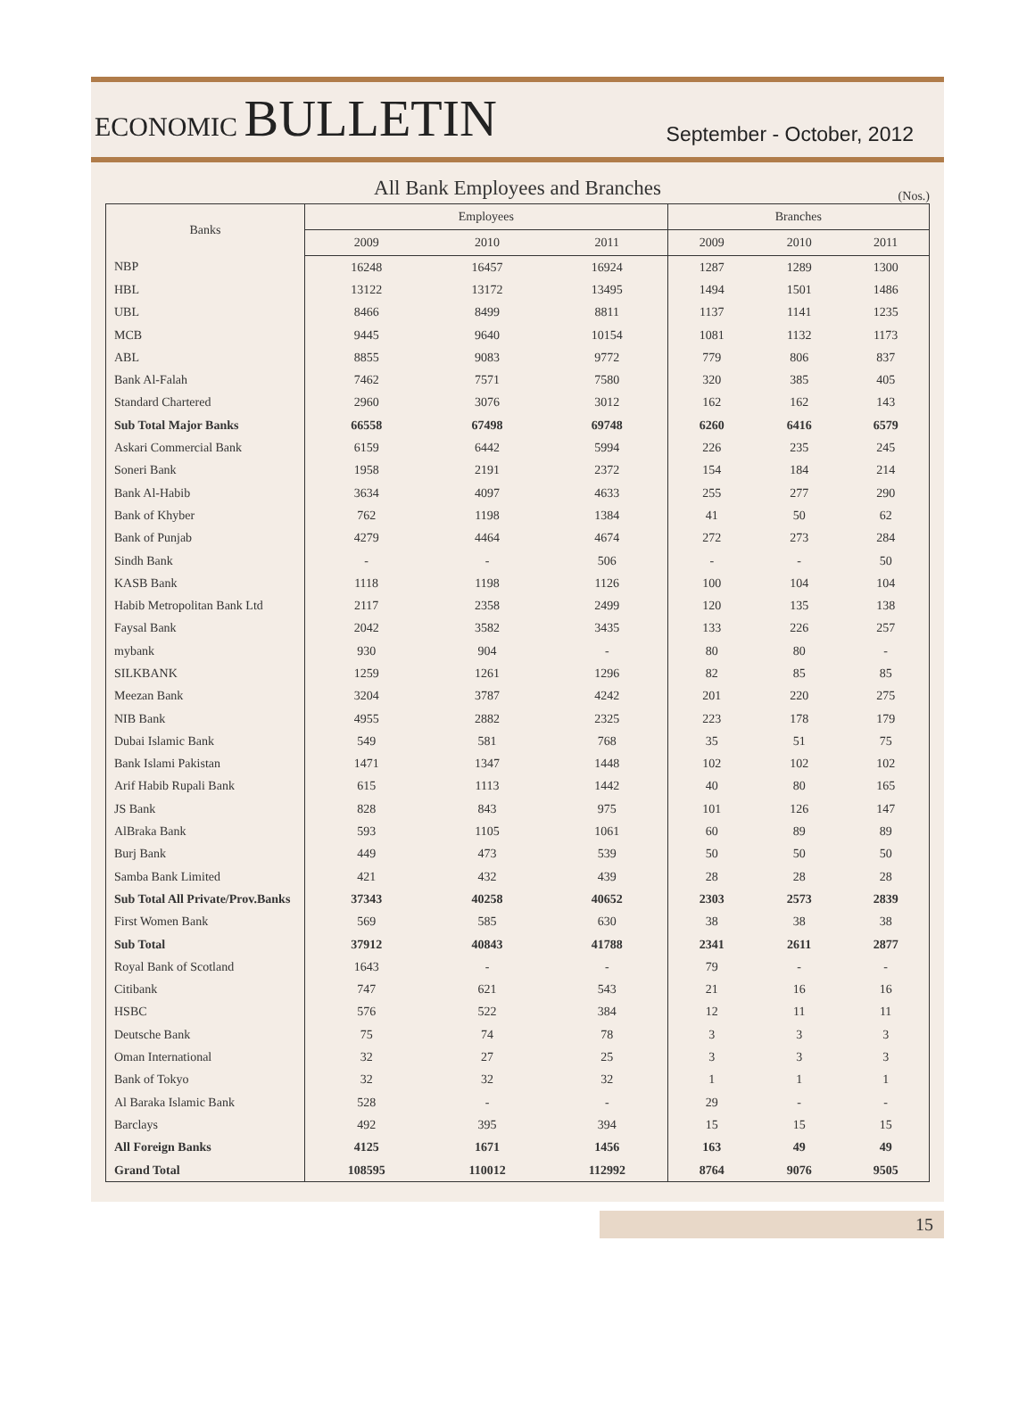ECONOMIC BULLETIN
September - October, 2012
All Bank Employees and Branches
(Nos.)
| Banks | Employees | | | Branches | | |
| --- | --- | --- | --- | --- | --- | --- |
| | 2009 | 2010 | 2011 | 2009 | 2010 | 2011 |
| NBP | 16248 | 16457 | 16924 | 1287 | 1289 | 1300 |
| HBL | 13122 | 13172 | 13495 | 1494 | 1501 | 1486 |
| UBL | 8466 | 8499 | 8811 | 1137 | 1141 | 1235 |
| MCB | 9445 | 9640 | 10154 | 1081 | 1132 | 1173 |
| ABL | 8855 | 9083 | 9772 | 779 | 806 | 837 |
| Bank Al-Falah | 7462 | 7571 | 7580 | 320 | 385 | 405 |
| Standard Chartered | 2960 | 3076 | 3012 | 162 | 162 | 143 |
| Sub Total Major Banks | 66558 | 67498 | 69748 | 6260 | 6416 | 6579 |
| Askari Commercial Bank | 6159 | 6442 | 5994 | 226 | 235 | 245 |
| Soneri Bank | 1958 | 2191 | 2372 | 154 | 184 | 214 |
| Bank Al-Habib | 3634 | 4097 | 4633 | 255 | 277 | 290 |
| Bank of Khyber | 762 | 1198 | 1384 | 41 | 50 | 62 |
| Bank of Punjab | 4279 | 4464 | 4674 | 272 | 273 | 284 |
| Sindh Bank | - | - | 506 | - | - | 50 |
| KASB Bank | 1118 | 1198 | 1126 | 100 | 104 | 104 |
| Habib Metropolitan Bank Ltd | 2117 | 2358 | 2499 | 120 | 135 | 138 |
| Faysal Bank | 2042 | 3582 | 3435 | 133 | 226 | 257 |
| mybank | 930 | 904 | - | 80 | 80 | - |
| SILKBANK | 1259 | 1261 | 1296 | 82 | 85 | 85 |
| Meezan Bank | 3204 | 3787 | 4242 | 201 | 220 | 275 |
| NIB Bank | 4955 | 2882 | 2325 | 223 | 178 | 179 |
| Dubai Islamic Bank | 549 | 581 | 768 | 35 | 51 | 75 |
| Bank Islami Pakistan | 1471 | 1347 | 1448 | 102 | 102 | 102 |
| Arif Habib Rupali Bank | 615 | 1113 | 1442 | 40 | 80 | 165 |
| JS Bank | 828 | 843 | 975 | 101 | 126 | 147 |
| AlBraka Bank | 593 | 1105 | 1061 | 60 | 89 | 89 |
| Burj Bank | 449 | 473 | 539 | 50 | 50 | 50 |
| Samba Bank Limited | 421 | 432 | 439 | 28 | 28 | 28 |
| Sub Total All Private/Prov.Banks | 37343 | 40258 | 40652 | 2303 | 2573 | 2839 |
| First Women Bank | 569 | 585 | 630 | 38 | 38 | 38 |
| Sub Total | 37912 | 40843 | 41788 | 2341 | 2611 | 2877 |
| Royal Bank of Scotland | 1643 | - | - | 79 | - | - |
| Citibank | 747 | 621 | 543 | 21 | 16 | 16 |
| HSBC | 576 | 522 | 384 | 12 | 11 | 11 |
| Deutsche Bank | 75 | 74 | 78 | 3 | 3 | 3 |
| Oman International | 32 | 27 | 25 | 3 | 3 | 3 |
| Bank of Tokyo | 32 | 32 | 32 | 1 | 1 | 1 |
| Al Baraka Islamic Bank | 528 | - | - | 29 | - | - |
| Barclays | 492 | 395 | 394 | 15 | 15 | 15 |
| All Foreign Banks | 4125 | 1671 | 1456 | 163 | 49 | 49 |
| Grand Total | 108595 | 110012 | 112992 | 8764 | 9076 | 9505 |
15